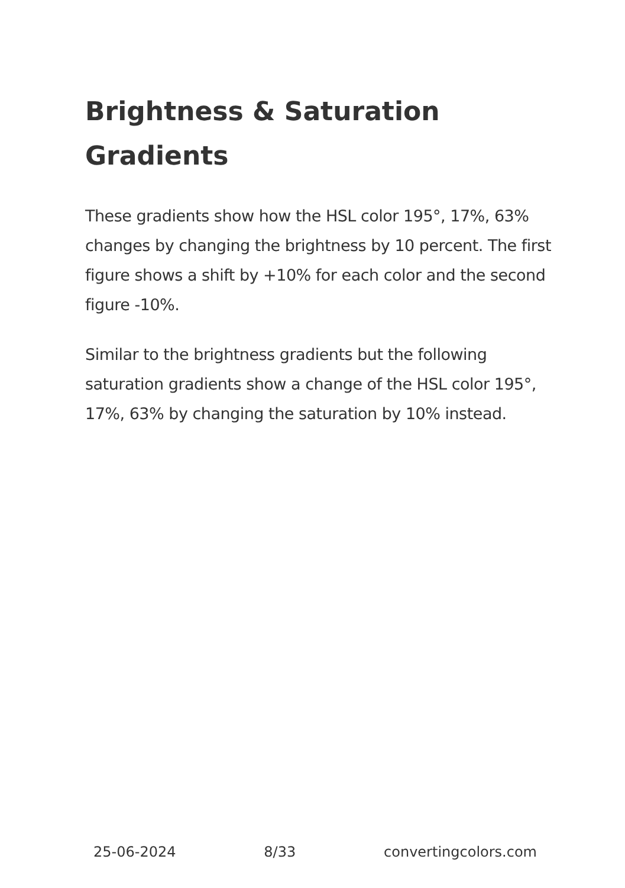Brightness & Saturation Gradients
These gradients show how the HSL color 195°, 17%, 63% changes by changing the brightness by 10 percent. The first figure shows a shift by +10% for each color and the second figure -10%.
Similar to the brightness gradients but the following saturation gradients show a change of the HSL color 195°, 17%, 63% by changing the saturation by 10% instead.
25-06-2024 8/33 convertingcolors.com